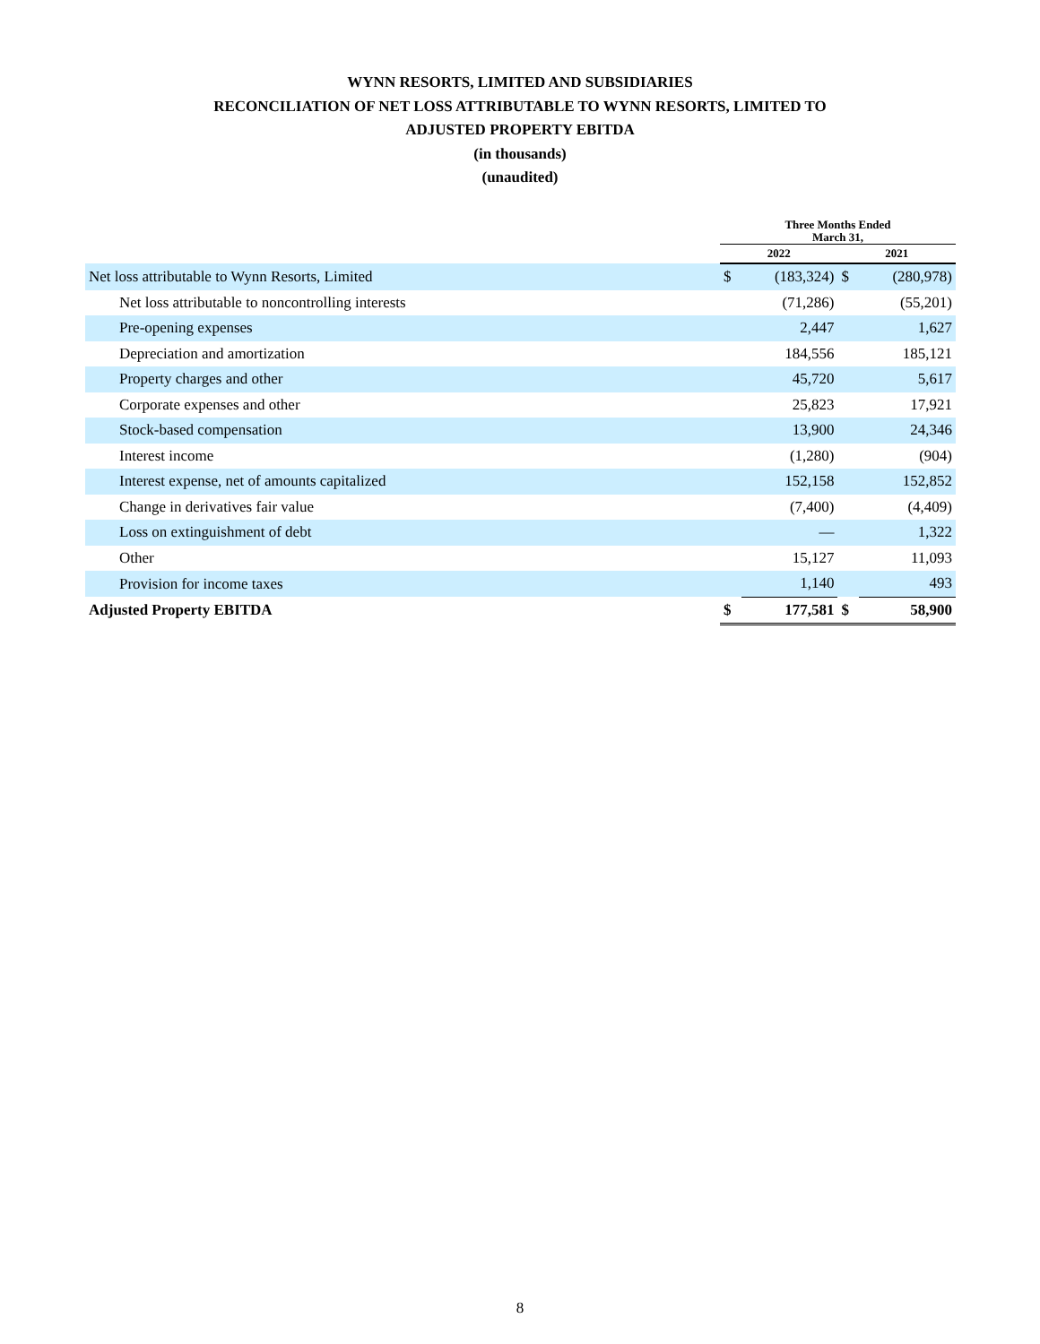WYNN RESORTS, LIMITED AND SUBSIDIARIES
RECONCILIATION OF NET LOSS ATTRIBUTABLE TO WYNN RESORTS, LIMITED TO
ADJUSTED PROPERTY EBITDA
(in thousands)
(unaudited)
| | Three Months Ended March 31, | | | |
| --- | --- | --- | --- | --- |
| | 2022 | | 2021 | |
| Net loss attributable to Wynn Resorts, Limited | $ | (183,324) | $ | (280,978) |
| Net loss attributable to noncontrolling interests | | (71,286) | | (55,201) |
| Pre-opening expenses | | 2,447 | | 1,627 |
| Depreciation and amortization | | 184,556 | | 185,121 |
| Property charges and other | | 45,720 | | 5,617 |
| Corporate expenses and other | | 25,823 | | 17,921 |
| Stock-based compensation | | 13,900 | | 24,346 |
| Interest income | | (1,280) | | (904) |
| Interest expense, net of amounts capitalized | | 152,158 | | 152,852 |
| Change in derivatives fair value | | (7,400) | | (4,409) |
| Loss on extinguishment of debt | | — | | 1,322 |
| Other | | 15,127 | | 11,093 |
| Provision for income taxes | | 1,140 | | 493 |
| Adjusted Property EBITDA | $ | 177,581 | $ | 58,900 |
8